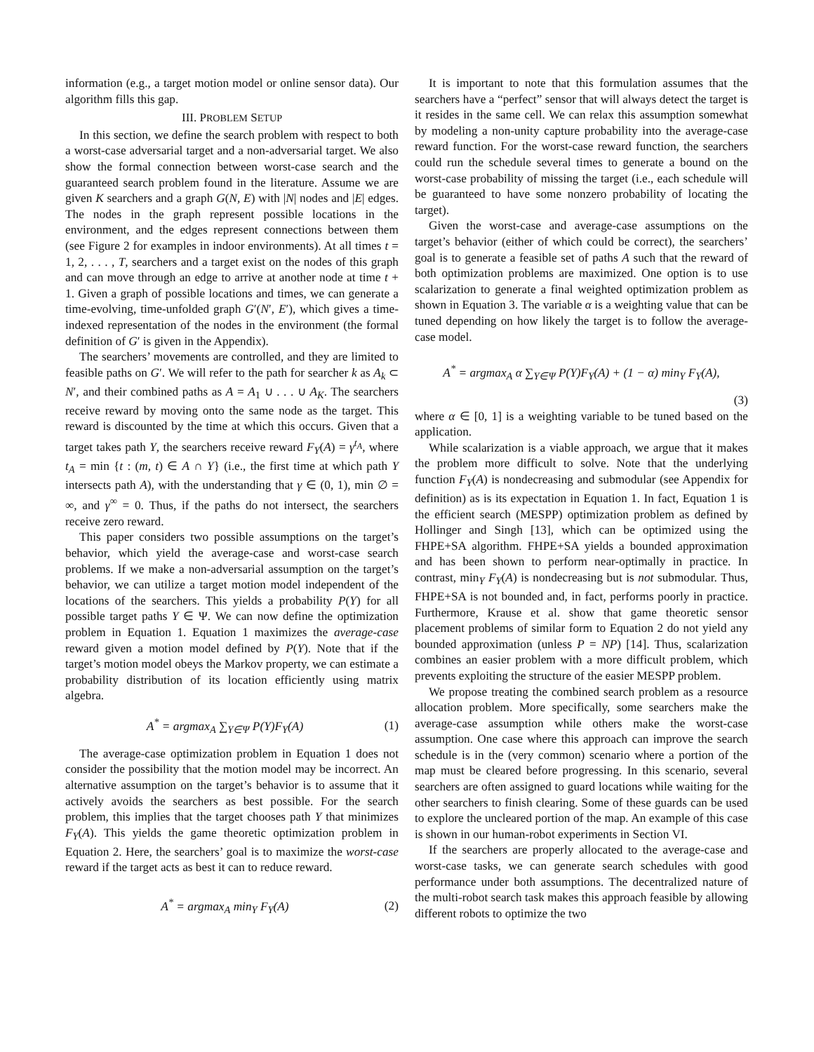information (e.g., a target motion model or online sensor data). Our algorithm fills this gap.
III. PROBLEM SETUP
In this section, we define the search problem with respect to both a worst-case adversarial target and a non-adversarial target. We also show the formal connection between worst-case search and the guaranteed search problem found in the literature. Assume we are given K searchers and a graph G(N, E) with |N| nodes and |E| edges. The nodes in the graph represent possible locations in the environment, and the edges represent connections between them (see Figure 2 for examples in indoor environments). At all times t = 1, 2, . . . , T, searchers and a target exist on the nodes of this graph and can move through an edge to arrive at another node at time t + 1. Given a graph of possible locations and times, we can generate a time-evolving, time-unfolded graph G′(N′, E′), which gives a time-indexed representation of the nodes in the environment (the formal definition of G′ is given in the Appendix).
The searchers’ movements are controlled, and they are limited to feasible paths on G′. We will refer to the path for searcher k as A<sub>k</sub> ⊂ N′, and their combined paths as A = A<sub>1</sub> ∪ . . . ∪ A<sub>K</sub>. The searchers receive reward by moving onto the same node as the target. This reward is discounted by the time at which this occurs. Given that a target takes path Y, the searchers receive reward F<sub>Y</sub>(A) = γ<sup>t<sub>A</sub></sup>, where t<sub>A</sub> = min {t : (m, t) ∈ A ∩ Y} (i.e., the first time at which path Y intersects path A), with the understanding that γ ∈ (0, 1), min ∅ = ∞, and γ<sup>∞</sup> = 0. Thus, if the paths do not intersect, the searchers receive zero reward.
This paper considers two possible assumptions on the target’s behavior, which yield the average-case and worst-case search problems. If we make a non-adversarial assumption on the target’s behavior, we can utilize a target motion model independent of the locations of the searchers. This yields a probability P(Y) for all possible target paths Y ∈ Ψ. We can now define the optimization problem in Equation 1. Equation 1 maximizes the average-case reward given a motion model defined by P(Y). Note that if the target’s motion model obeys the Markov property, we can estimate a probability distribution of its location efficiently using matrix algebra.
A<sup>*</sup> = argmax<sub>A</sub> ∑<sub>Y∈Ψ</sub> P(Y)F<sub>Y</sub>(A) (1)
The average-case optimization problem in Equation 1 does not consider the possibility that the motion model may be incorrect. An alternative assumption on the target’s behavior is to assume that it actively avoids the searchers as best possible. For the search problem, this implies that the target chooses path Y that minimizes F<sub>Y</sub>(A). This yields the game theoretic optimization problem in Equation 2. Here, the searchers’ goal is to maximize the worst-case reward if the target acts as best it can to reduce reward.
A<sup>*</sup> = argmax<sub>A</sub> min<sub>Y</sub> F<sub>Y</sub>(A) (2)
It is important to note that this formulation assumes that the searchers have a “perfect” sensor that will always detect the target is it resides in the same cell. We can relax this assumption somewhat by modeling a non-unity capture probability into the average-case reward function. For the worst-case reward function, the searchers could run the schedule several times to generate a bound on the worst-case probability of missing the target (i.e., each schedule will be guaranteed to have some nonzero probability of locating the target).
Given the worst-case and average-case assumptions on the target’s behavior (either of which could be correct), the searchers’ goal is to generate a feasible set of paths A such that the reward of both optimization problems are maximized. One option is to use scalarization to generate a final weighted optimization problem as shown in Equation 3. The variable α is a weighting value that can be tuned depending on how likely the target is to follow the average-case model.
A<sup>*</sup> = argmax<sub>A</sub> α ∑<sub>Y∈Ψ</sub> P(Y)F<sub>Y</sub>(A) + (1 − α) min<sub>Y</sub> F<sub>Y</sub>(A),
(3)
where α ∈ [0, 1] is a weighting variable to be tuned based on the application.
While scalarization is a viable approach, we argue that it makes the problem more difficult to solve. Note that the underlying function F<sub>Y</sub>(A) is nondecreasing and submodular (see Appendix for definition) as is its expectation in Equation 1. In fact, Equation 1 is the efficient search (MESPP) optimization problem as defined by Hollinger and Singh [13], which can be optimized using the FHPE+SA algorithm. FHPE+SA yields a bounded approximation and has been shown to perform near-optimally in practice. In contrast, min<sub>Y</sub> F<sub>Y</sub>(A) is nondecreasing but is not submodular. Thus, FHPE+SA is not bounded and, in fact, performs poorly in practice. Furthermore, Krause et al. show that game theoretic sensor placement problems of similar form to Equation 2 do not yield any bounded approximation (unless P = NP) [14]. Thus, scalarization combines an easier problem with a more difficult problem, which prevents exploiting the structure of the easier MESPP problem.
We propose treating the combined search problem as a resource allocation problem. More specifically, some searchers make the average-case assumption while others make the worst-case assumption. One case where this approach can improve the search schedule is in the (very common) scenario where a portion of the map must be cleared before progressing. In this scenario, several searchers are often assigned to guard locations while waiting for the other searchers to finish clearing. Some of these guards can be used to explore the uncleared portion of the map. An example of this case is shown in our human-robot experiments in Section VI.
If the searchers are properly allocated to the average-case and worst-case tasks, we can generate search schedules with good performance under both assumptions. The decentralized nature of the multi-robot search task makes this approach feasible by allowing different robots to optimize the two